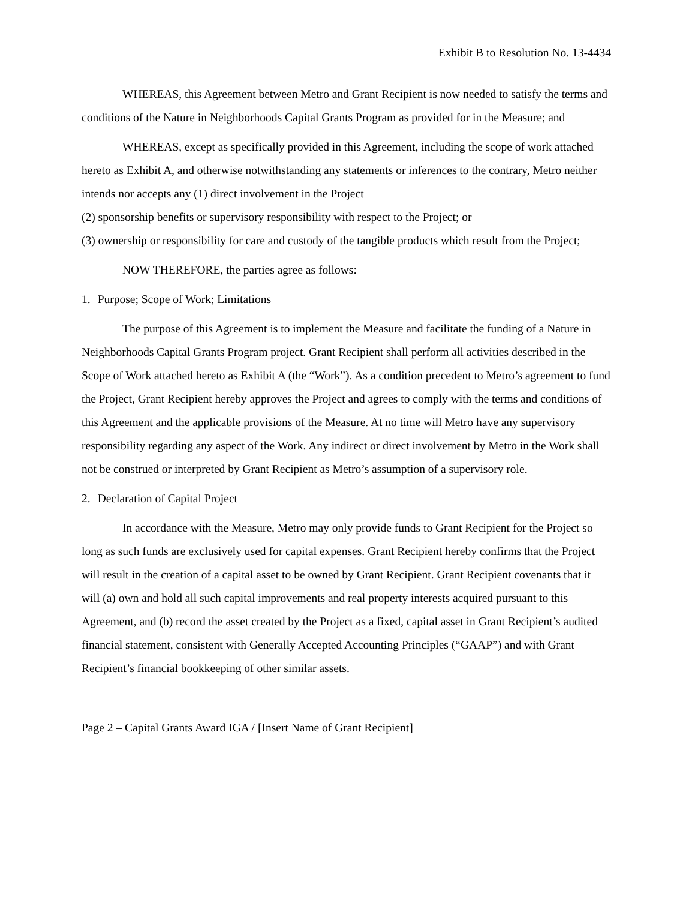Exhibit B to Resolution No. 13-4434
WHEREAS, this Agreement between Metro and Grant Recipient is now needed to satisfy the terms and conditions of the Nature in Neighborhoods Capital Grants Program as provided for in the Measure; and
WHEREAS, except as specifically provided in this Agreement, including the scope of work attached hereto as Exhibit A, and otherwise notwithstanding any statements or inferences to the contrary, Metro neither intends nor accepts any (1) direct involvement in the Project
(2) sponsorship benefits or supervisory responsibility with respect to the Project; or
(3) ownership or responsibility for care and custody of the tangible products which result from the Project;
NOW THEREFORE, the parties agree as follows:
1. Purpose; Scope of Work; Limitations
The purpose of this Agreement is to implement the Measure and facilitate the funding of a Nature in Neighborhoods Capital Grants Program project. Grant Recipient shall perform all activities described in the Scope of Work attached hereto as Exhibit A (the “Work”). As a condition precedent to Metro’s agreement to fund the Project, Grant Recipient hereby approves the Project and agrees to comply with the terms and conditions of this Agreement and the applicable provisions of the Measure. At no time will Metro have any supervisory responsibility regarding any aspect of the Work. Any indirect or direct involvement by Metro in the Work shall not be construed or interpreted by Grant Recipient as Metro’s assumption of a supervisory role.
2. Declaration of Capital Project
In accordance with the Measure, Metro may only provide funds to Grant Recipient for the Project so long as such funds are exclusively used for capital expenses. Grant Recipient hereby confirms that the Project will result in the creation of a capital asset to be owned by Grant Recipient. Grant Recipient covenants that it will (a) own and hold all such capital improvements and real property interests acquired pursuant to this Agreement, and (b) record the asset created by the Project as a fixed, capital asset in Grant Recipient’s audited financial statement, consistent with Generally Accepted Accounting Principles (“GAAP”) and with Grant Recipient’s financial bookkeeping of other similar assets.
Page 2 – Capital Grants Award IGA / [Insert Name of Grant Recipient]